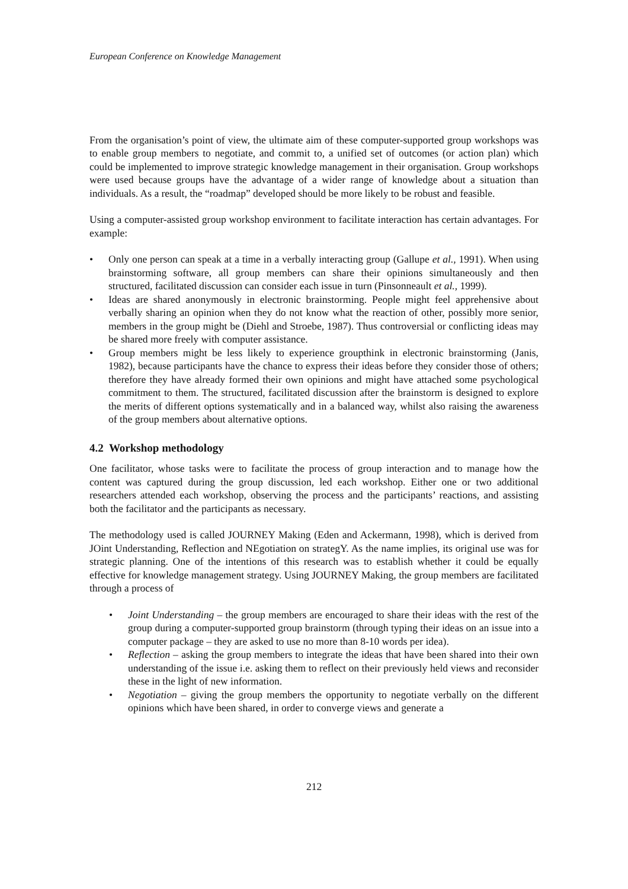European Conference on Knowledge Management
From the organisation’s point of view, the ultimate aim of these computer-supported group workshops was to enable group members to negotiate, and commit to, a unified set of outcomes (or action plan) which could be implemented to improve strategic knowledge management in their organisation. Group workshops were used because groups have the advantage of a wider range of knowledge about a situation than individuals. As a result, the “roadmap” developed should be more likely to be robust and feasible.
Using a computer-assisted group workshop environment to facilitate interaction has certain advantages. For example:
• Only one person can speak at a time in a verbally interacting group (Gallupe et al., 1991). When using brainstorming software, all group members can share their opinions simultaneously and then structured, facilitated discussion can consider each issue in turn (Pinsonneault et al., 1999).
• Ideas are shared anonymously in electronic brainstorming. People might feel apprehensive about verbally sharing an opinion when they do not know what the reaction of other, possibly more senior, members in the group might be (Diehl and Stroebe, 1987). Thus controversial or conflicting ideas may be shared more freely with computer assistance.
• Group members might be less likely to experience groupthink in electronic brainstorming (Janis, 1982), because participants have the chance to express their ideas before they consider those of others; therefore they have already formed their own opinions and might have attached some psychological commitment to them. The structured, facilitated discussion after the brainstorm is designed to explore the merits of different options systematically and in a balanced way, whilst also raising the awareness of the group members about alternative options.
4.2 Workshop methodology
One facilitator, whose tasks were to facilitate the process of group interaction and to manage how the content was captured during the group discussion, led each workshop. Either one or two additional researchers attended each workshop, observing the process and the participants’ reactions, and assisting both the facilitator and the participants as necessary.
The methodology used is called JOURNEY Making (Eden and Ackermann, 1998), which is derived from JOint Understanding, Reflection and NEgotiation on strategY. As the name implies, its original use was for strategic planning. One of the intentions of this research was to establish whether it could be equally effective for knowledge management strategy. Using JOURNEY Making, the group members are facilitated through a process of
• Joint Understanding – the group members are encouraged to share their ideas with the rest of the group during a computer-supported group brainstorm (through typing their ideas on an issue into a computer package – they are asked to use no more than 8-10 words per idea).
• Reflection – asking the group members to integrate the ideas that have been shared into their own understanding of the issue i.e. asking them to reflect on their previously held views and reconsider these in the light of new information.
• Negotiation – giving the group members the opportunity to negotiate verbally on the different opinions which have been shared, in order to converge views and generate a
212